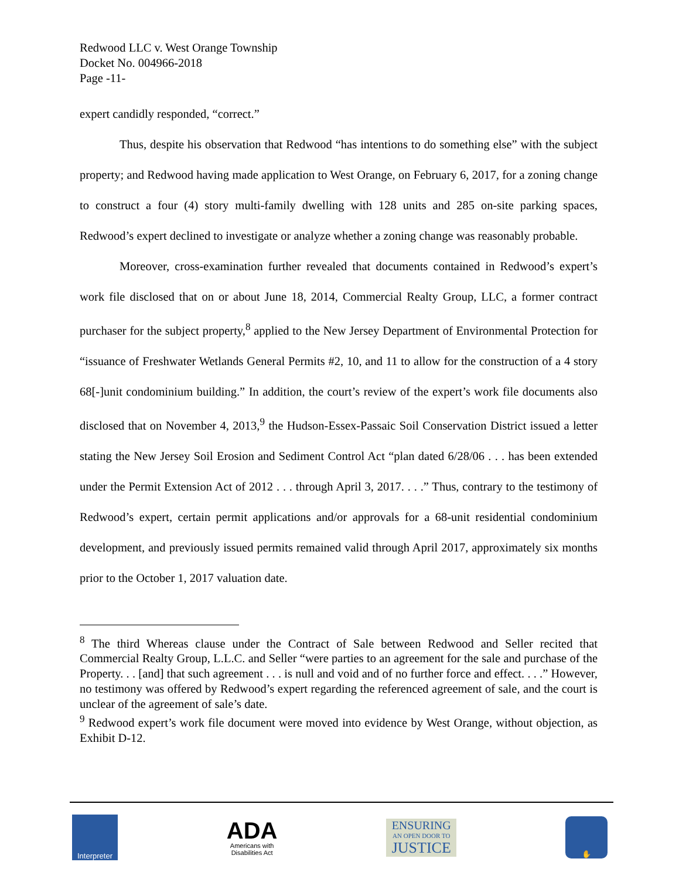Redwood LLC v. West Orange Township
Docket No. 004966-2018
Page -11-
expert candidly responded, “correct.”
Thus, despite his observation that Redwood “has intentions to do something else” with the subject property; and Redwood having made application to West Orange, on February 6, 2017, for a zoning change to construct a four (4) story multi-family dwelling with 128 units and 285 on-site parking spaces, Redwood’s expert declined to investigate or analyze whether a zoning change was reasonably probable.
Moreover, cross-examination further revealed that documents contained in Redwood’s expert’s work file disclosed that on or about June 18, 2014, Commercial Realty Group, LLC, a former contract purchaser for the subject property,<sup>8</sup> applied to the New Jersey Department of Environmental Protection for “issuance of Freshwater Wetlands General Permits #2, 10, and 11 to allow for the construction of a 4 story 68[-]unit condominium building.” In addition, the court’s review of the expert’s work file documents also disclosed that on November 4, 2013,<sup>9</sup> the Hudson-Essex-Passaic Soil Conservation District issued a letter stating the New Jersey Soil Erosion and Sediment Control Act “plan dated 6/28/06 . . . has been extended under the Permit Extension Act of 2012 . . . through April 3, 2017. . . .” Thus, contrary to the testimony of Redwood’s expert, certain permit applications and/or approvals for a 68-unit residential condominium development, and previously issued permits remained valid through April 2017, approximately six months prior to the October 1, 2017 valuation date.
<sup>8</sup> The third Whereas clause under the Contract of Sale between Redwood and Seller recited that Commercial Realty Group, L.L.C. and Seller “were parties to an agreement for the sale and purchase of the Property. . . [and] that such agreement . . . is null and void and of no further force and effect. . . .” However, no testimony was offered by Redwood’s expert regarding the referenced agreement of sale, and the court is unclear of the agreement of sale’s date.
<sup>9</sup> Redwood expert’s work file document were moved into evidence by West Orange, without objection, as Exhibit D-12.
Interpreter
ADA
Americans with
Disabilities Act
ENSURING
AN OPEN DOOR TO
JUSTICE
✋